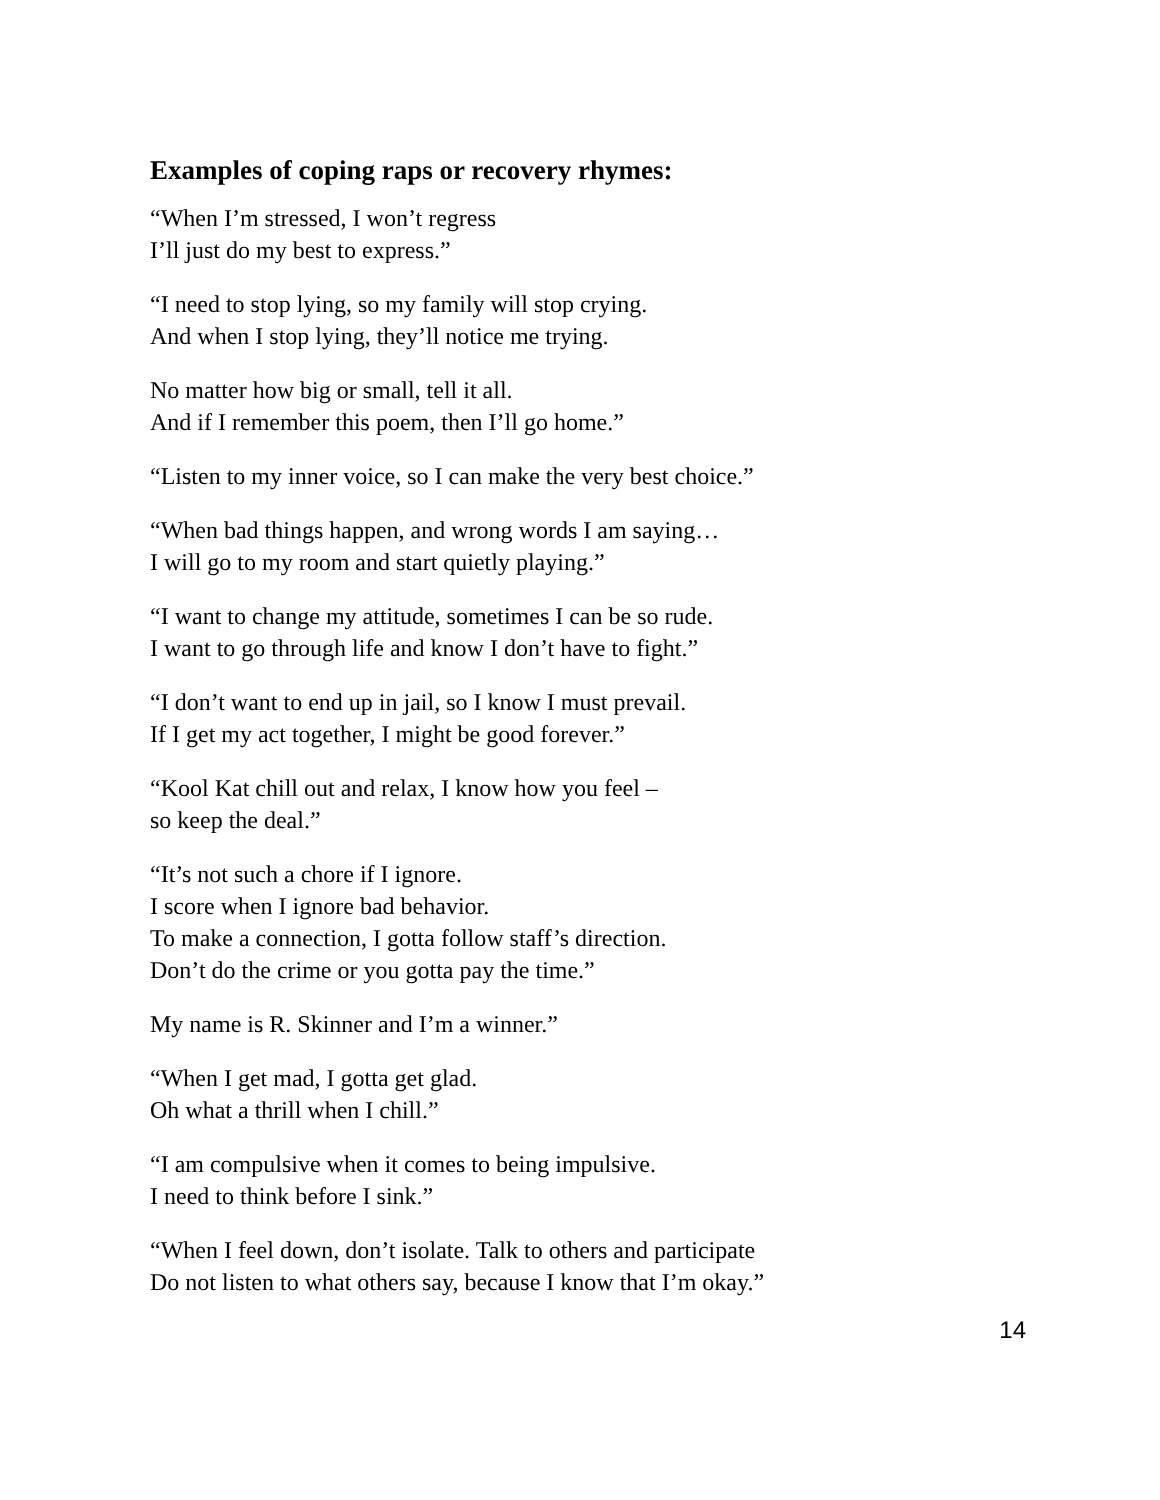Examples of coping raps or recovery rhymes:
“When I’m stressed, I won’t regress
I’ll just do my best to express.”
“I need to stop lying, so my family will stop crying.
And when I stop lying, they’ll notice me trying.
No matter how big or small, tell it all.
And if I remember this poem, then I’ll go home.”
“Listen to my inner voice, so I can make the very best choice.”
“When bad things happen, and wrong words I am saying…
I will go to my room and start quietly playing.”
“I want to change my attitude, sometimes I can be so rude.
I want to go through life and know I don’t have to fight.”
“I don’t want to end up in jail, so I know I must prevail.
If I get my act together, I might be good forever.”
“Kool Kat chill out and relax, I know how you feel –
so keep the deal.”
“It’s not such a chore if I ignore.
I score when I ignore bad behavior.
To make a connection, I gotta follow staff’s direction.
Don’t do the crime or you gotta pay the time.”
My name is R. Skinner and I’m a winner.”
“When I get mad, I gotta get glad.
Oh what a thrill when I chill.”
“I am compulsive when it comes to being impulsive.
I need to think before I sink.”
“When I feel down, don’t isolate. Talk to others and participate
Do not listen to what others say, because I know that I’m okay.”
14